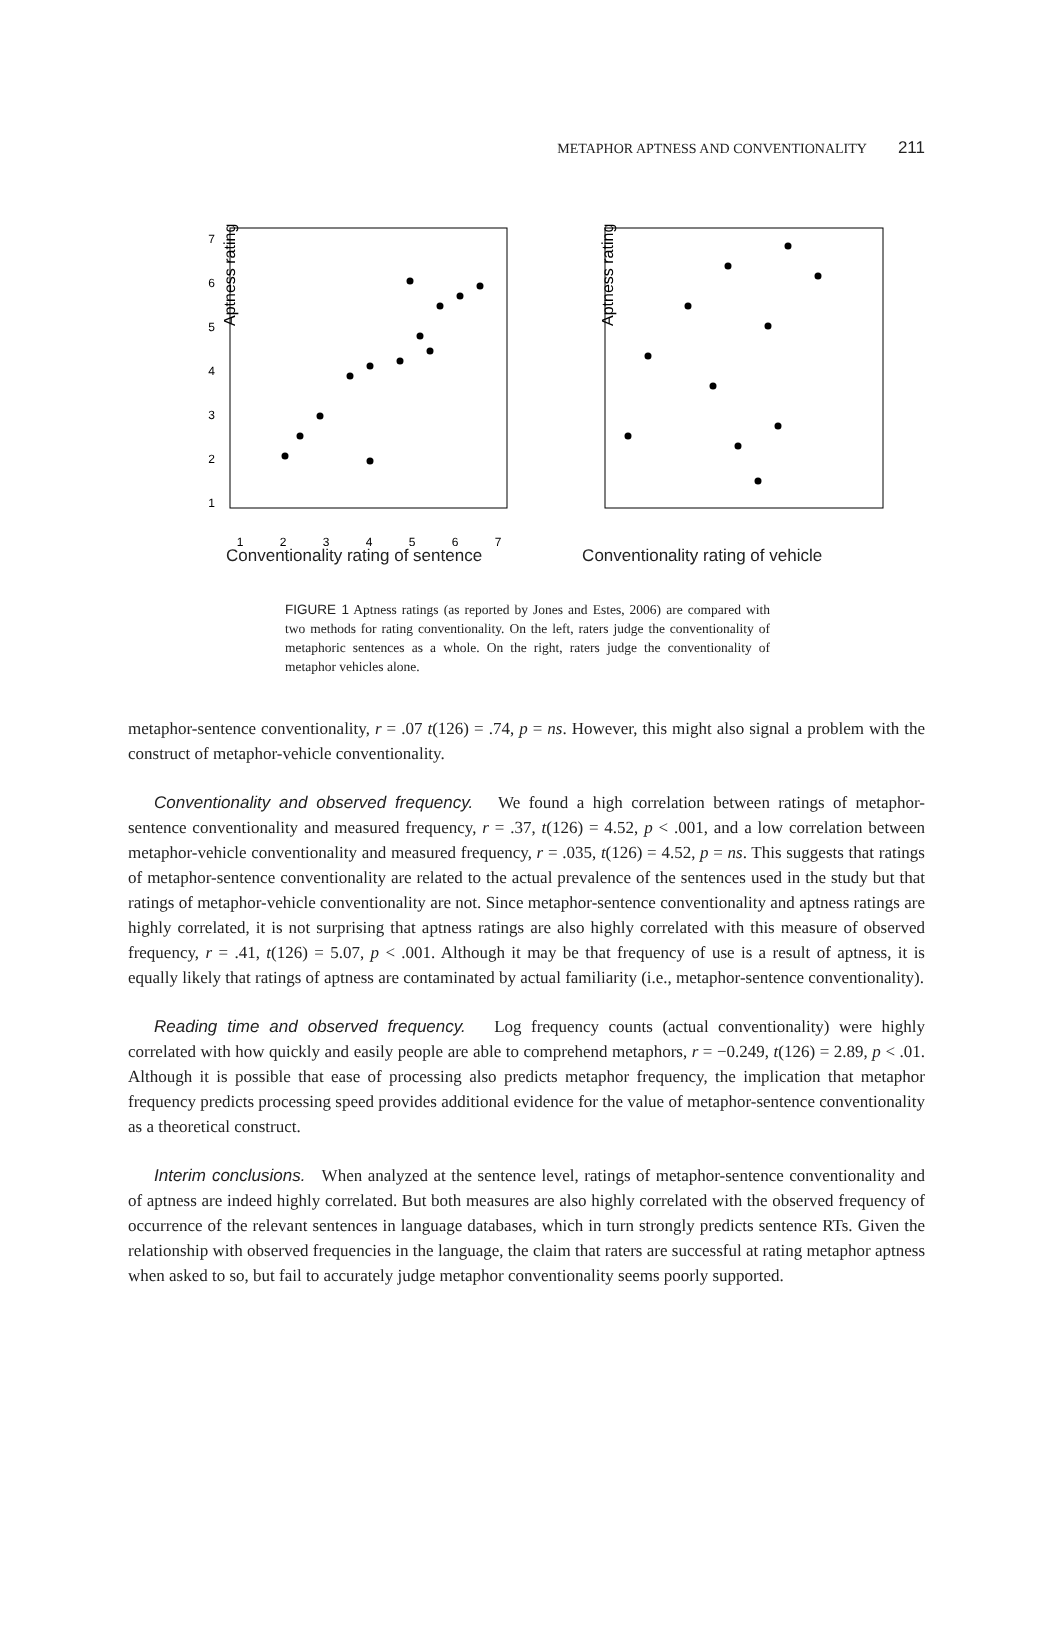METAPHOR APTNESS AND CONVENTIONALITY 211
Aptness rating
7
6
5
4
3
2
1
1
2
3
4
5
6
7
Aptness rating
Conventionality rating of sentence Conventionality rating of vehicle
FIGURE 1 Aptness ratings (as reported by Jones and Estes, 2006) are compared with two methods for rating conventionality. On the left, raters judge the conventionality of metaphoric sentences as a whole. On the right, raters judge the conventionality of metaphor vehicles alone.
metaphor-sentence conventionality, r = .07 t(126) = .74, p = ns. However, this might also signal a problem with the construct of metaphor-vehicle conventionality.
Conventionality and observed frequency. We found a high correlation between ratings of metaphor-sentence conventionality and measured frequency, r = .37, t(126) = 4.52, p < .001, and a low correlation between metaphor-vehicle conventionality and measured frequency, r = .035, t(126) = 4.52, p = ns. This suggests that ratings of metaphor-sentence conventionality are related to the actual prevalence of the sentences used in the study but that ratings of metaphor-vehicle conventionality are not. Since metaphor-sentence conventionality and aptness ratings are highly correlated, it is not surprising that aptness ratings are also highly correlated with this measure of observed frequency, r = .41, t(126) = 5.07, p < .001. Although it may be that frequency of use is a result of aptness, it is equally likely that ratings of aptness are contaminated by actual familiarity (i.e., metaphor-sentence conventionality).
Reading time and observed frequency. Log frequency counts (actual conventionality) were highly correlated with how quickly and easily people are able to comprehend metaphors, r = −0.249, t(126) = 2.89, p < .01. Although it is possible that ease of processing also predicts metaphor frequency, the implication that metaphor frequency predicts processing speed provides additional evidence for the value of metaphor-sentence conventionality as a theoretical construct.
Interim conclusions. When analyzed at the sentence level, ratings of metaphor-sentence conventionality and of aptness are indeed highly correlated. But both measures are also highly correlated with the observed frequency of occurrence of the relevant sentences in language databases, which in turn strongly predicts sentence RTs. Given the relationship with observed frequencies in the language, the claim that raters are successful at rating metaphor aptness when asked to so, but fail to accurately judge metaphor conventionality seems poorly supported.